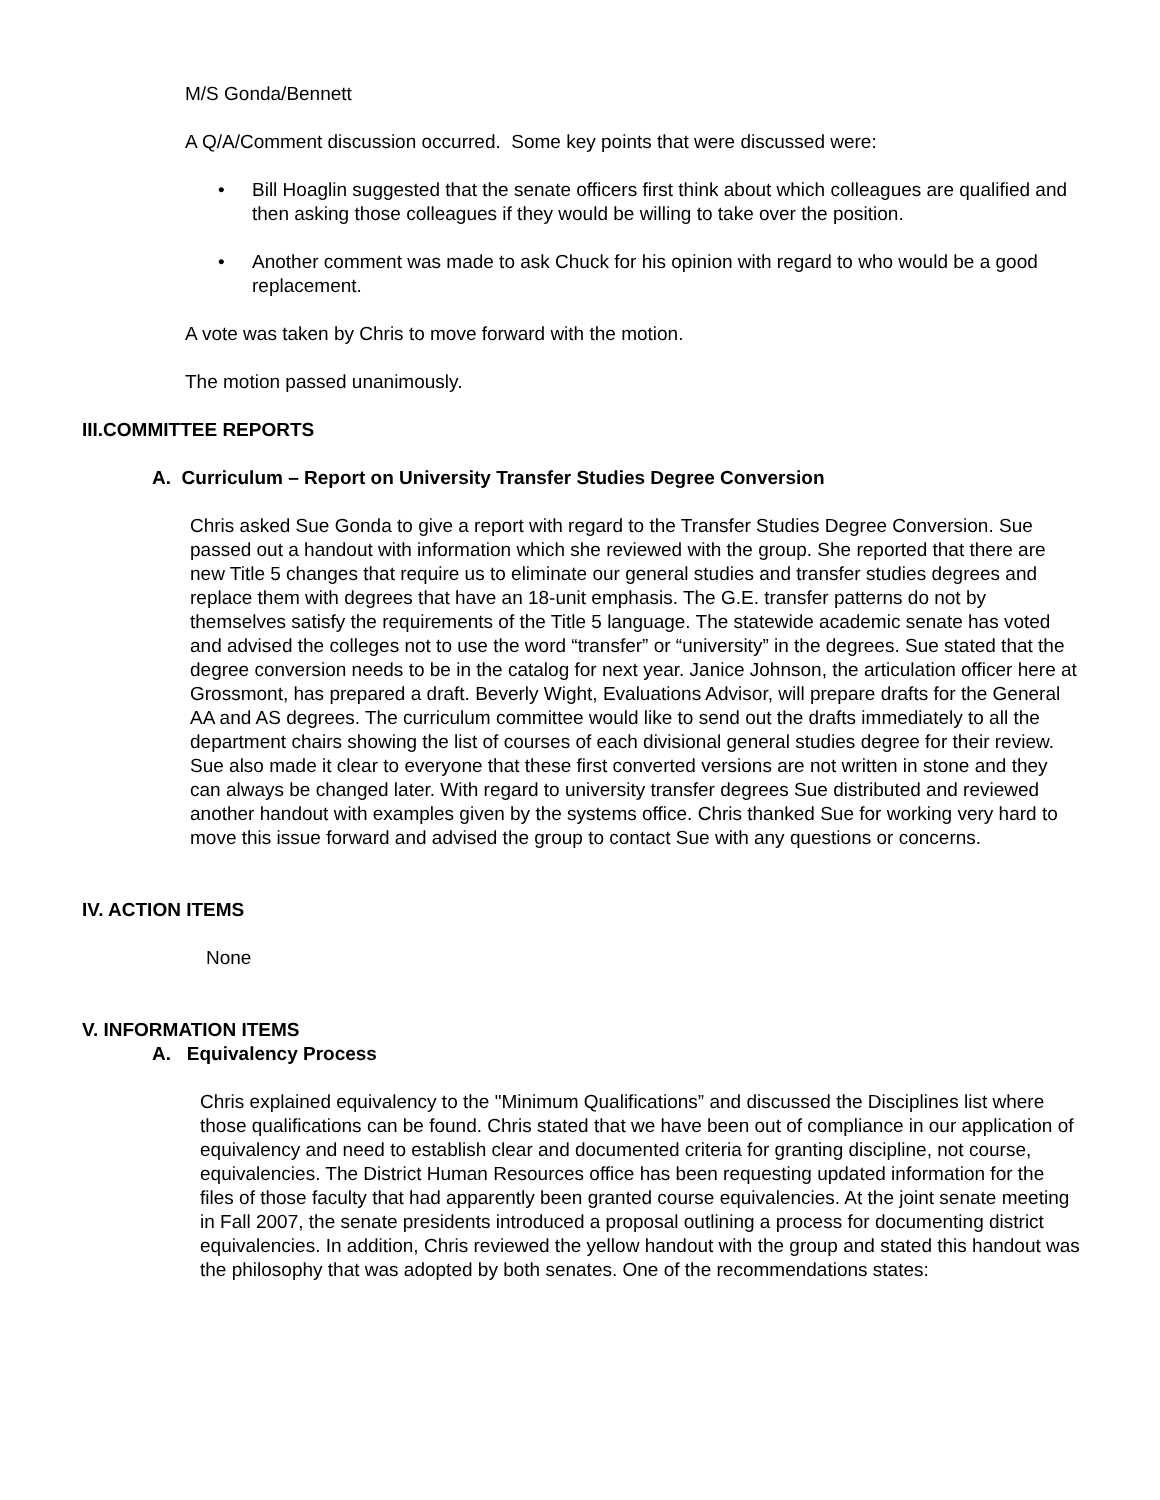M/S Gonda/Bennett
A Q/A/Comment discussion occurred. Some key points that were discussed were:
• Bill Hoaglin suggested that the senate officers first think about which colleagues are qualified and then asking those colleagues if they would be willing to take over the position.
• Another comment was made to ask Chuck for his opinion with regard to who would be a good replacement.
A vote was taken by Chris to move forward with the motion.
The motion passed unanimously.
III.COMMITTEE REPORTS
A. Curriculum – Report on University Transfer Studies Degree Conversion
Chris asked Sue Gonda to give a report with regard to the Transfer Studies Degree Conversion. Sue passed out a handout with information which she reviewed with the group. She reported that there are new Title 5 changes that require us to eliminate our general studies and transfer studies degrees and replace them with degrees that have an 18-unit emphasis. The G.E. transfer patterns do not by themselves satisfy the requirements of the Title 5 language. The statewide academic senate has voted and advised the colleges not to use the word “transfer” or “university” in the degrees. Sue stated that the degree conversion needs to be in the catalog for next year. Janice Johnson, the articulation officer here at Grossmont, has prepared a draft. Beverly Wight, Evaluations Advisor, will prepare drafts for the General AA and AS degrees. The curriculum committee would like to send out the drafts immediately to all the department chairs showing the list of courses of each divisional general studies degree for their review. Sue also made it clear to everyone that these first converted versions are not written in stone and they can always be changed later. With regard to university transfer degrees Sue distributed and reviewed another handout with examples given by the systems office. Chris thanked Sue for working very hard to move this issue forward and advised the group to contact Sue with any questions or concerns.
IV. ACTION ITEMS
None
V. INFORMATION ITEMS
A. Equivalency Process
Chris explained equivalency to the "Minimum Qualifications” and discussed the Disciplines list where those qualifications can be found. Chris stated that we have been out of compliance in our application of equivalency and need to establish clear and documented criteria for granting discipline, not course, equivalencies. The District Human Resources office has been requesting updated information for the files of those faculty that had apparently been granted course equivalencies. At the joint senate meeting in Fall 2007, the senate presidents introduced a proposal outlining a process for documenting district equivalencies. In addition, Chris reviewed the yellow handout with the group and stated this handout was the philosophy that was adopted by both senates. One of the recommendations states: